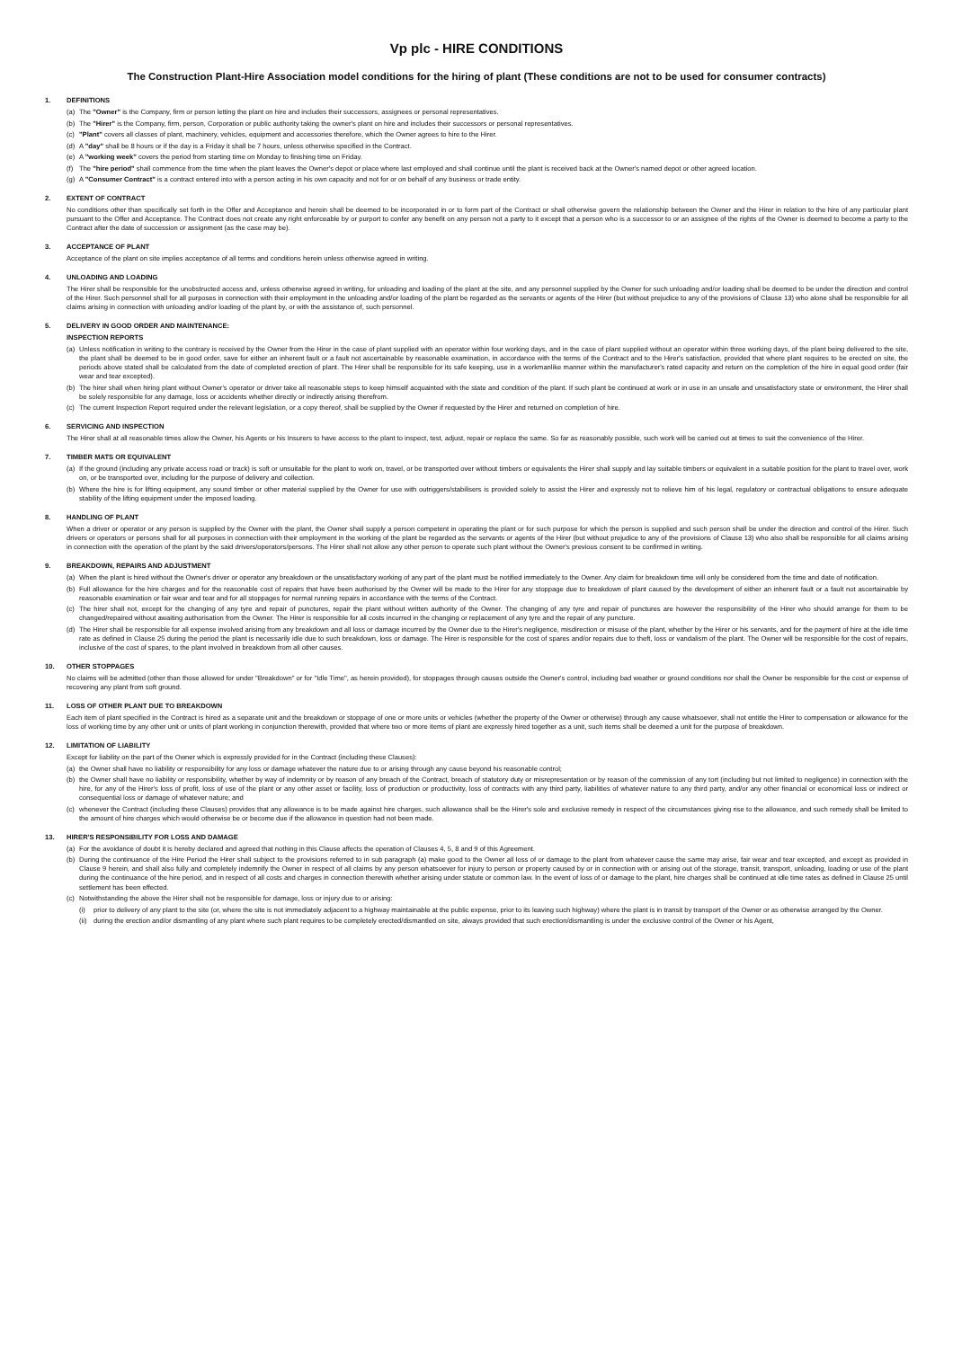Vp plc - HIRE CONDITIONS
The Construction Plant-Hire Association model conditions for the hiring of plant (These conditions are not to be used for consumer contracts)
1. DEFINITIONS
(a) The "Owner" is the Company, firm or person letting the plant on hire and includes their successors, assignees or personal representatives.
(b) The "Hirer" is the Company, firm, person, Corporation or public authority taking the owner's plant on hire and includes their successors or personal representatives.
(c) "Plant" covers all classes of plant, machinery, vehicles, equipment and accessories therefore, which the Owner agrees to hire to the Hirer.
(d) A "day" shall be 8 hours or if the day is a Friday it shall be 7 hours, unless otherwise specified in the Contract.
(e) A "working week" covers the period from starting time on Monday to finishing time on Friday.
(f) The "hire period" shall commence from the time when the plant leaves the Owner's depot or place where last employed and shall continue until the plant is received back at the Owner's named depot or other agreed location.
(g) A "Consumer Contract" is a contract entered into with a person acting in his own capacity and not for or on behalf of any business or trade entity.
2. EXTENT OF CONTRACT
No conditions other than specifically set forth in the Offer and Acceptance and herein shall be deemed to be incorporated in or to form part of the Contract or shall otherwise govern the relationship between the Owner and the Hirer in relation to the hire of any particular plant pursuant to the Offer and Acceptance. The Contract does not create any right enforceable by or purport to confer any benefit on any person not a party to it except that a person who is a successor to or an assignee of the rights of the Owner is deemed to become a party to the Contract after the date of succession or assignment (as the case may be).
3. ACCEPTANCE OF PLANT
Acceptance of the plant on site implies acceptance of all terms and conditions herein unless otherwise agreed in writing.
4. UNLOADING AND LOADING
The Hirer shall be responsible for the unobstructed access and, unless otherwise agreed in writing, for unloading and loading of the plant at the site, and any personnel supplied by the Owner for such unloading and/or loading shall be deemed to be under the direction and control of the Hirer. Such personnel shall for all purposes in connection with their employment in the unloading and/or loading of the plant be regarded as the servants or agents of the Hirer (but without prejudice to any of the provisions of Clause 13) who alone shall be responsible for all claims arising in connection with unloading and/or loading of the plant by, or with the assistance of, such personnel.
5. DELIVERY IN GOOD ORDER AND MAINTENANCE:
INSPECTION REPORTS
(a) Unless notification in writing to the contrary is received by the Owner from the Hirer in the case of plant supplied with an operator within four working days, and in the case of plant supplied without an operator within three working days, of the plant being delivered to the site, the plant shall be deemed to be in good order, save for either an inherent fault or a fault not ascertainable by reasonable examination, in accordance with the terms of the Contract and to the Hirer's satisfaction, provided that where plant requires to be erected on site, the periods above stated shall be calculated from the date of completed erection of plant. The Hirer shall be responsible for its safe keeping, use in a workmanlike manner within the manufacturer's rated capacity and return on the completion of the hire in equal good order (fair wear and tear excepted).
(b) The hirer shall when hiring plant without Owner's operator or driver take all reasonable steps to keep himself acquainted with the state and condition of the plant. If such plant be continued at work or in use in an unsafe and unsatisfactory state or environment, the Hirer shall be solely responsible for any damage, loss or accidents whether directly or indirectly arising therefrom.
(c) The current Inspection Report required under the relevant legislation, or a copy thereof, shall be supplied by the Owner if requested by the Hirer and returned on completion of hire.
6. SERVICING AND INSPECTION
The Hirer shall at all reasonable times allow the Owner, his Agents or his Insurers to have access to the plant to inspect, test, adjust, repair or replace the same. So far as reasonably possible, such work will be carried out at times to suit the convenience of the Hirer.
7. TIMBER MATS OR EQUIVALENT
(a) If the ground (including any private access road or track) is soft or unsuitable for the plant to work on, travel, or be transported over without timbers or equivalents the Hirer shall supply and lay suitable timbers or equivalent in a suitable position for the plant to travel over, work on, or be transported over, including for the purpose of delivery and collection.
(b) Where the hire is for lifting equipment, any sound timber or other material supplied by the Owner for use with outriggers/stabilisers is provided solely to assist the Hirer and expressly not to relieve him of his legal, regulatory or contractual obligations to ensure adequate stability of the lifting equipment under the imposed loading.
8. HANDLING OF PLANT
When a driver or operator or any person is supplied by the Owner with the plant, the Owner shall supply a person competent in operating the plant or for such purpose for which the person is supplied and such person shall be under the direction and control of the Hirer. Such drivers or operators or persons shall for all purposes in connection with their employment in the working of the plant be regarded as the servants or agents of the Hirer (but without prejudice to any of the provisions of Clause 13) who also shall be responsible for all claims arising in connection with the operation of the plant by the said drivers/operators/persons. The Hirer shall not allow any other person to operate such plant without the Owner's previous consent to be confirmed in writing.
9. BREAKDOWN, REPAIRS AND ADJUSTMENT
(a) When the plant is hired without the Owner's driver or operator any breakdown or the unsatisfactory working of any part of the plant must be notified immediately to the Owner. Any claim for breakdown time will only be considered from the time and date of notification.
(b) Full allowance for the hire charges and for the reasonable cost of repairs that have been authorised by the Owner will be made to the Hirer for any stoppage due to breakdown of plant caused by the development of either an inherent fault or a fault not ascertainable by reasonable examination or fair wear and tear and for all stoppages for normal running repairs in accordance with the terms of the Contract.
(c) The hirer shall not, except for the changing of any tyre and repair of punctures, repair the plant without written authority of the Owner. The changing of any tyre and repair of punctures are however the responsibility of the Hirer who should arrange for them to be changed/repaired without awaiting authorisation from the Owner. The Hirer is responsible for all costs incurred in the changing or replacement of any tyre and the repair of any puncture.
(d) The Hirer shall be responsible for all expense involved arising from any breakdown and all loss or damage incurred by the Owner due to the Hirer's negligence, misdirection or misuse of the plant, whether by the Hirer or his servants, and for the payment of hire at the idle time rate as defined in Clause 25 during the period the plant is necessarily idle due to such breakdown, loss or damage. The Hirer is responsible for the cost of spares and/or repairs due to theft, loss or vandalism of the plant. The Owner will be responsible for the cost of repairs, inclusive of the cost of spares, to the plant involved in breakdown from all other causes.
10. OTHER STOPPAGES
No claims will be admitted (other than those allowed for under "Breakdown" or for "Idle Time", as herein provided), for stoppages through causes outside the Owner's control, including bad weather or ground conditions nor shall the Owner be responsible for the cost or expense of recovering any plant from soft ground.
11. LOSS OF OTHER PLANT DUE TO BREAKDOWN
Each item of plant specified in the Contract is hired as a separate unit and the breakdown or stoppage of one or more units or vehicles (whether the property of the Owner or otherwise) through any cause whatsoever, shall not entitle the Hirer to compensation or allowance for the loss of working time by any other unit or units of plant working in conjunction therewith, provided that where two or more items of plant are expressly hired together as a unit, such items shall be deemed a unit for the purpose of breakdown.
12. LIMITATION OF LIABILITY
Except for liability on the part of the Owner which is expressly provided for in the Contract (including these Clauses):
(a) the Owner shall have no liability or responsibility for any loss or damage whatever the nature due to or arising through any cause beyond his reasonable control;
(b) the Owner shall have no liability or responsibility, whether by way of indemnity or by reason of any breach of the Contract, breach of statutory duty or misrepresentation or by reason of the commission of any tort (including but not limited to negligence) in connection with the hire, for any of the Hirer's loss of profit, loss of use of the plant or any other asset or facility, loss of production or productivity, loss of contracts with any third party, liabilities of whatever nature to any third party, and/or any other financial or economical loss or indirect or consequential loss or damage of whatever nature; and
(c) whenever the Contract (including these Clauses) provides that any allowance is to be made against hire charges, such allowance shall be the Hirer's sole and exclusive remedy in respect of the circumstances giving rise to the allowance, and such remedy shall be limited to the amount of hire charges which would otherwise be or become due if the allowance in question had not been made.
13. HIRER'S RESPONSIBILITY FOR LOSS AND DAMAGE
(a) For the avoidance of doubt it is hereby declared and agreed that nothing in this Clause affects the operation of Clauses 4, 5, 8 and 9 of this Agreement.
(b) During the continuance of the Hire Period the Hirer shall subject to the provisions referred to in sub paragraph (a) make good to the Owner all loss of or damage to the plant from whatever cause the same may arise, fair wear and tear excepted, and except as provided in Clause 9 herein, and shall also fully and completely indemnify the Owner in respect of all claims by any person whatsoever for injury to person or property caused by or in connection with or arising out of the storage, transit, transport, unloading, loading or use of the plant during the continuance of the hire period, and in respect of all costs and charges in connection therewith whether arising under statute or common law. In the event of loss of or damage to the plant, hire charges shall be continued at idle time rates as defined in Clause 25 until settlement has been effected.
(c) Notwithstanding the above the Hirer shall not be responsible for damage, loss or injury due to or arising:
(i) prior to delivery of any plant to the site (or, where the site is not immediately adjacent to a highway maintainable at the public expense, prior to its leaving such highway) where the plant is in transit by transport of the Owner or as otherwise arranged by the Owner.
(ii)
during the erection and/or dismantling of any plant where such plant requires to be completely erected/dismantled on site, always provided that such erection/dismantling is under the exclusive control of the Owner or his Agent,